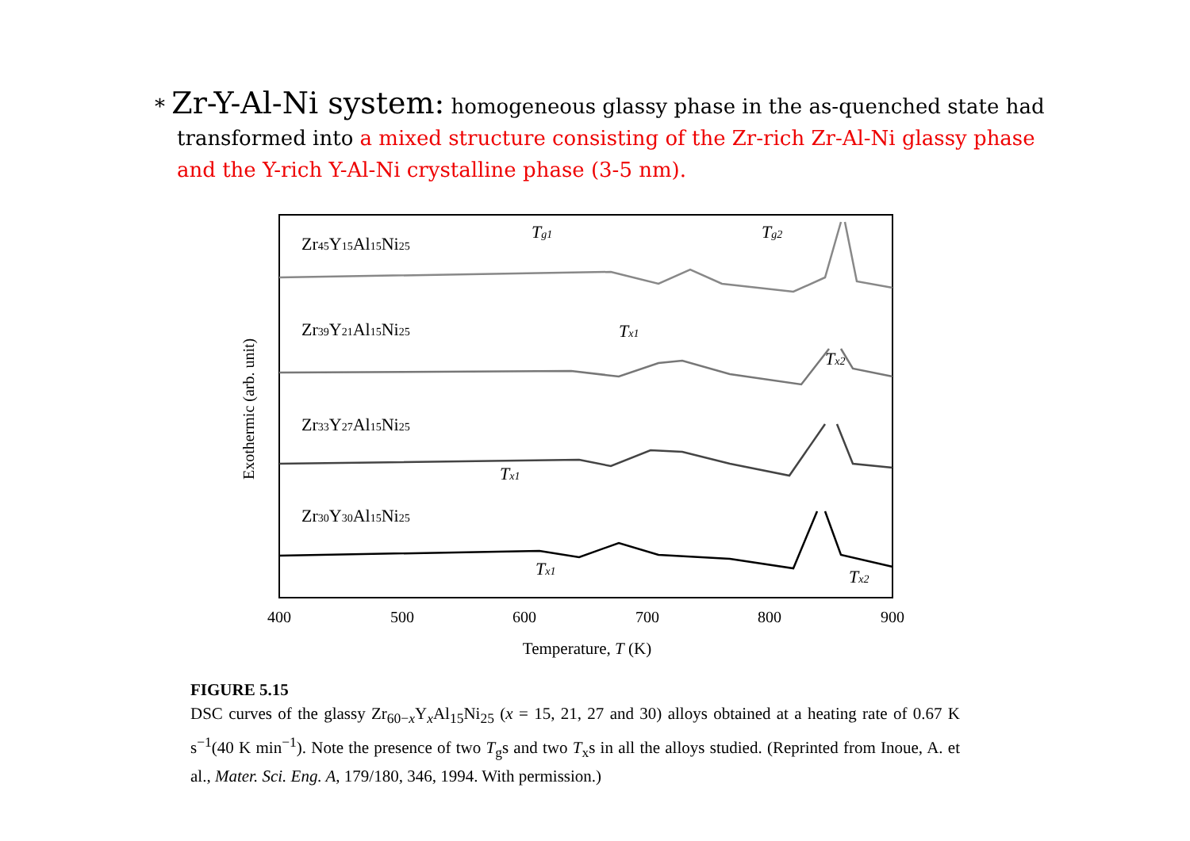* Zr-Y-Al-Ni system: homogeneous glassy phase in the as-quenched state had transformed into a mixed structure consisting of the Zr-rich Zr-Al-Ni glassy phase and the Y-rich Y-Al-Ni crystalline phase (3-5 nm).
Exothermic (arb. unit)
Zr45Y15Al15Ni25
Zr39Y21Al15Ni25
Zr33Y27Al15Ni25
Zr30Y30Al15Ni25
Tg1
Tg2
Tx1
Tx2
Tx1
Tx1
Tx2
400
500
600
700
800
900
Temperature, T (K)
FIGURE 5.15
DSC curves of the glassy Zr<sub>60−x</sub>Y<sub>x</sub>Al<sub>15</sub>Ni<sub>25</sub> (x = 15, 21, 27 and 30) alloys obtained at a heating rate of 0.67 K s<sup>−1</sup>(40 K min<sup>−1</sup>). Note the presence of two T<sub>g</sub>s and two T<sub>x</sub>s in all the alloys studied. (Reprinted from Inoue, A. et al., Mater. Sci. Eng. A, 179/180, 346, 1994. With permission.)